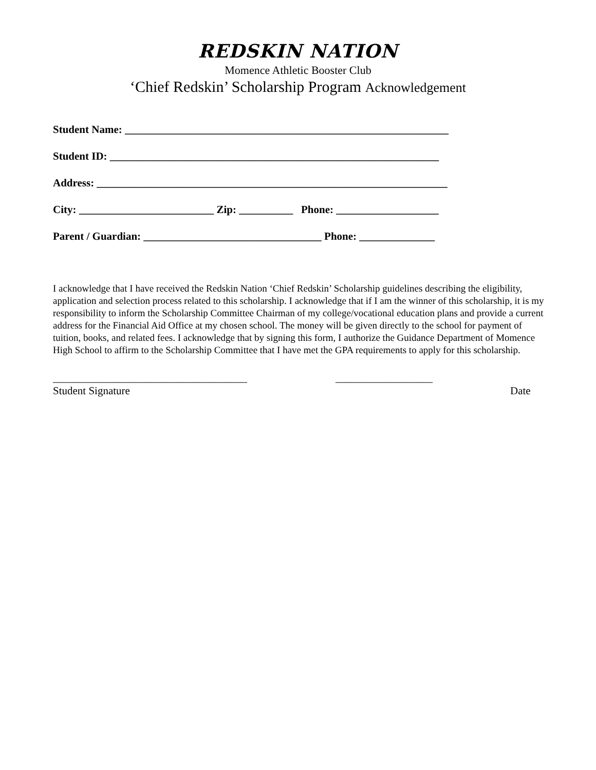REDSKIN NATION
Momence Athletic Booster Club
‘Chief Redskin’ Scholarship Program Acknowledgement
Student Name: ____________________________________________________________
Student ID: _____________________________________________________________
Address: _________________________________________________________________
City: _________________________ Zip: __________ Phone: ___________________
Parent / Guardian: _________________________________ Phone: ______________
I acknowledge that I have received the Redskin Nation ‘Chief Redskin’ Scholarship guidelines describing the eligibility, application and selection process related to this scholarship. I acknowledge that if I am the winner of this scholarship, it is my responsibility to inform the Scholarship Committee Chairman of my college/vocational education plans and provide a current address for the Financial Aid Office at my chosen school. The money will be given directly to the school for payment of tuition, books, and related fees. I acknowledge that by signing this form, I authorize the Guidance Department of Momence High School to affirm to the Scholarship Committee that I have met the GPA requirements to apply for this scholarship.
____________________________________
Student Signature
__________________
Date